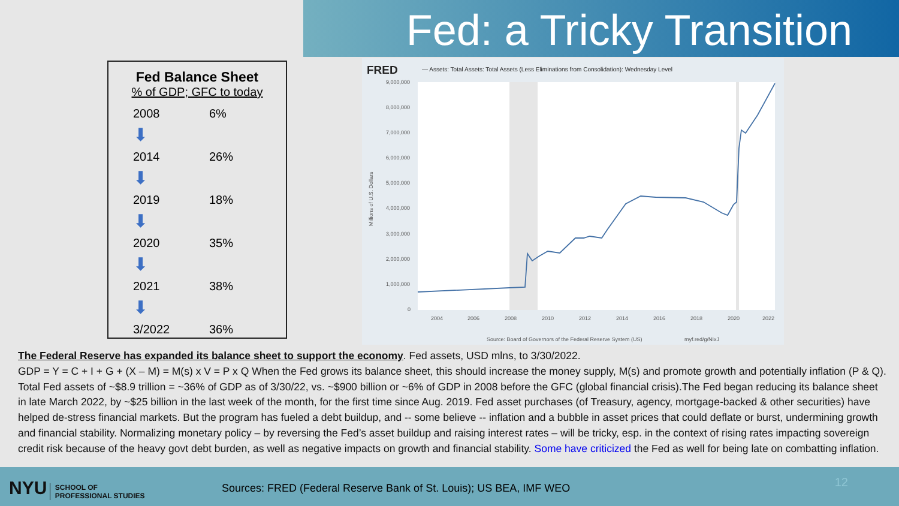Fed: a Tricky Transition
Fed Balance Sheet
% of GDP; GFC to today
| 2008 | 6% |
| ⬇ | |
| 2014 | 26% |
| ⬇ | |
| 2019 | 18% |
| ⬇ | |
| 2020 | 35% |
| ⬇ | |
| 2021 | 38% |
| ⬇ | |
| 3/2022 | 36% |
FRED
— Assets: Total Assets: Total Assets (Less Eliminations from Consolidation): Wednesday Level
9,000,000
8,000,000
7,000,000
6,000,000
5,000,000
4,000,000
3,000,000
2,000,000
1,000,000
0
Millions of U.S. Dollars
2004
2006
2008
2010
2012
2014
2016
2018
2020
2022
Source: Board of Governors of the Federal Reserve System (US)
myf.red/g/NIxJ
The Federal Reserve has expanded its balance sheet to support the economy. Fed assets, USD mlns, to 3/30/2022.
GDP = Y = C + I + G + (X – M) = M(s) x V = P x Q When the Fed grows its balance sheet, this should increase the money supply, M(s) and promote growth and potentially inflation (P & Q). Total Fed assets of ~$8.9 trillion = ~36% of GDP as of 3/30/22, vs. ~$900 billion or ~6% of GDP in 2008 before the GFC (global financial crisis).The Fed began reducing its balance sheet in late March 2022, by ~$25 billion in the last week of the month, for the first time since Aug. 2019. Fed asset purchases (of Treasury, agency, mortgage-backed & other securities) have helped de-stress financial markets. But the program has fueled a debt buildup, and -- some believe -- inflation and a bubble in asset prices that could deflate or burst, undermining growth and financial stability. Normalizing monetary policy – by reversing the Fed’s asset buildup and raising interest rates – will be tricky, esp. in the context of rising rates impacting sovereign credit risk because of the heavy govt debt burden, as well as negative impacts on growth and financial stability. Some have criticized the Fed as well for being late on combatting inflation.
NYU SCHOOL OF
PROFESSIONAL STUDIES
Sources: FRED (Federal Reserve Bank of St. Louis); US BEA, IMF WEO
12